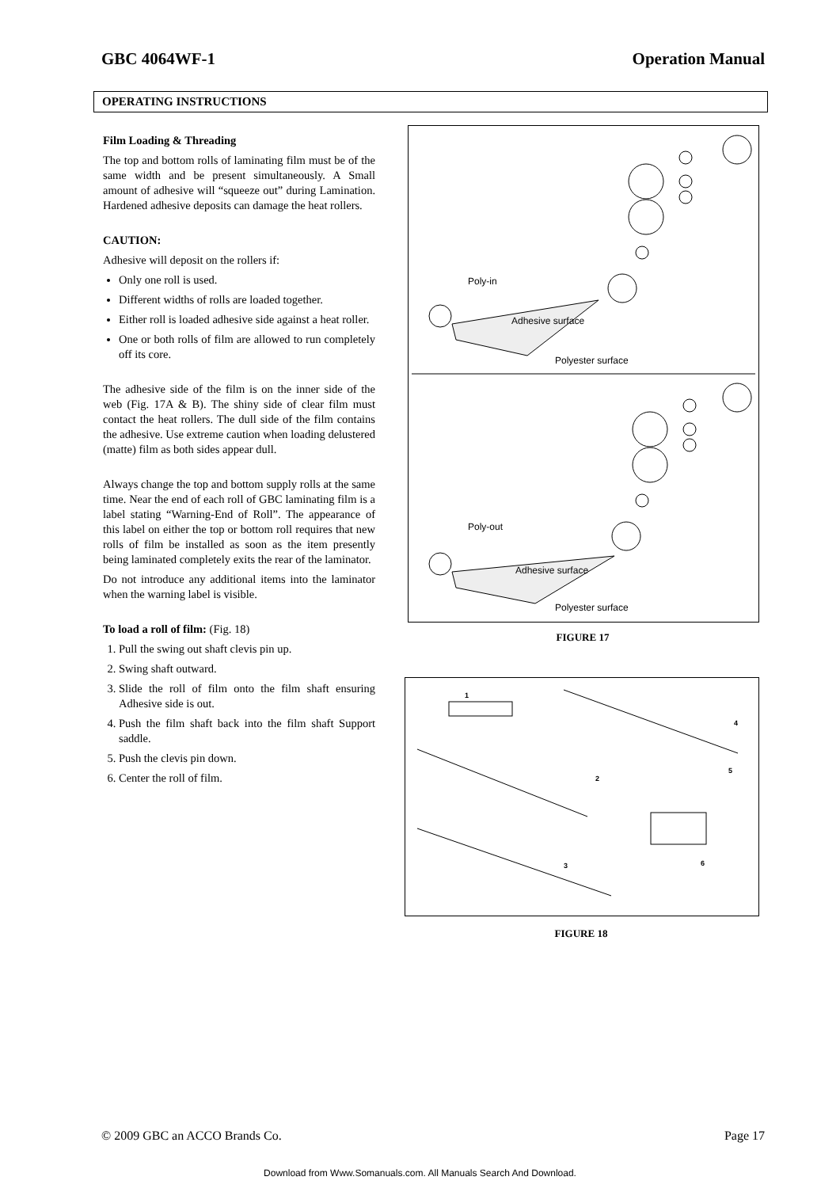GBC 4064WF-1 Operation Manual
OPERATING INSTRUCTIONS
Film Loading & Threading
The top and bottom rolls of laminating film must be of the same width and be present simultaneously. A Small amount of adhesive will “squeeze out” during Lamination. Hardened adhesive deposits can damage the heat rollers.
CAUTION:
Adhesive will deposit on the rollers if:
Only one roll is used.
Different widths of rolls are loaded together.
Either roll is loaded adhesive side against a heat roller.
One or both rolls of film are allowed to run completely off its core.
The adhesive side of the film is on the inner side of the web (Fig. 17A & B). The shiny side of clear film must contact the heat rollers. The dull side of the film contains the adhesive. Use extreme caution when loading delustered (matte) film as both sides appear dull.
Always change the top and bottom supply rolls at the same time. Near the end of each roll of GBC laminating film is a label stating “Warning-End of Roll”. The appearance of this label on either the top or bottom roll requires that new rolls of film be installed as soon as the item presently being laminated completely exits the rear of the laminator.
Do not introduce any additional items into the laminator when the warning label is visible.
To load a roll of film: (Fig. 18)
1. Pull the swing out shaft clevis pin up.
2. Swing shaft outward.
3. Slide the roll of film onto the film shaft ensuring Adhesive side is out.
4. Push the film shaft back into the film shaft Support saddle.
5. Push the clevis pin down.
6. Center the roll of film.
Poly-in
Adhesive surface
Polyester surface
Poly-out
Adhesive surface
Polyester surface
FIGURE 17
1
2
3
4
5
6
FIGURE 18
© 2009 GBC an ACCO Brands Co. Page 17
Download from Www.Somanuals.com. All Manuals Search And Download.